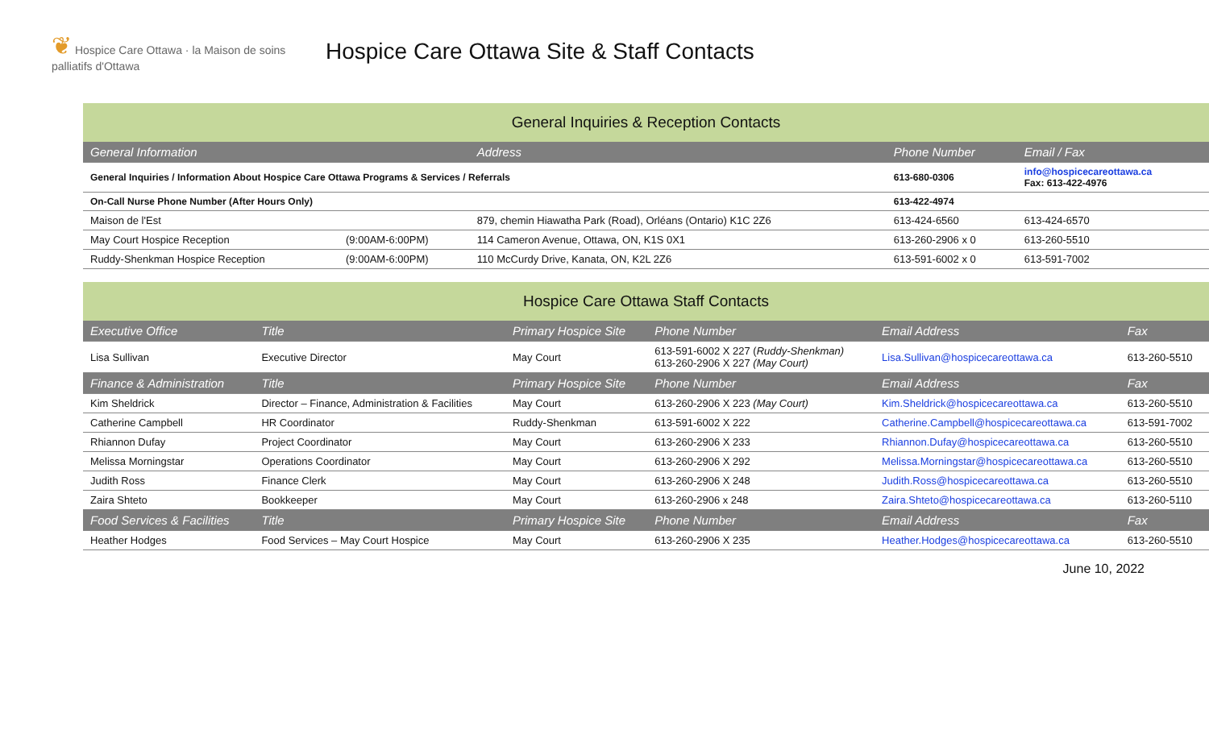❦ Hospice Care Ottawa · la Maison de soins palliatifs d'Ottawa
Hospice Care Ottawa Site & Staff Contacts
| General Inquiries & Reception Contacts | | | | |
| General Information | | Address | Phone Number | Email / Fax |
| General Inquiries / Information About Hospice Care Ottawa Programs & Services / Referrals | | | 613-680-0306 | info@hospicecareottawa.ca Fax: 613-422-4976 |
| On-Call Nurse Phone Number (After Hours Only) | | | 613-422-4974 | |
| Maison de l'Est | | 879, chemin Hiawatha Park (Road), Orléans (Ontario) K1C 2Z6 | 613-424-6560 | 613-424-6570 |
| May Court Hospice Reception | (9:00AM-6:00PM) | 114 Cameron Avenue, Ottawa, ON, K1S 0X1 | 613-260-2906 x 0 | 613-260-5510 |
| Ruddy-Shenkman Hospice Reception | (9:00AM-6:00PM) | 110 McCurdy Drive, Kanata, ON, K2L 2Z6 | 613-591-6002 x 0 | 613-591-7002 |
| Hospice Care Ottawa Staff Contacts | | | | | |
| Executive Office | Title | Primary Hospice Site | Phone Number | Email Address | Fax |
| Lisa Sullivan | Executive Director | May Court | 613-591-6002 X 227 ( Ruddy-Shenkman) 613-260-2906 X 227 (May Court) | Lisa.Sullivan@hospicecareottawa.ca | 613-260-5510 |
| Finance & Administration | Title | Primary Hospice Site | Phone Number | Email Address | Fax |
| Kim Sheldrick | Director – Finance, Administration & Facilities | May Court | 613-260-2906 X 223 (May Court) | Kim.Sheldrick@hospicecareottawa.ca | 613-260-5510 |
| Catherine Campbell | HR Coordinator | Ruddy-Shenkman | 613-591-6002 X 222 | Catherine.Campbell@hospicecareottawa.ca | 613-591-7002 |
| Rhiannon Dufay | Project Coordinator | May Court | 613-260-2906 X 233 | Rhiannon.Dufay@hospicecareottawa.ca | 613-260-5510 |
| Melissa Morningstar | Operations Coordinator | May Court | 613-260-2906 X 292 | Melissa.Morningstar@hospicecareottawa.ca | 613-260-5510 |
| Judith Ross | Finance Clerk | May Court | 613-260-2906 X 248 | Judith.Ross@hospicecareottawa.ca | 613-260-5510 |
| Zaira Shteto | Bookkeeper | May Court | 613-260-2906 x 248 | Zaira.Shteto@hospicecareottawa.ca | 613-260-5110 |
| Food Services & Facilities | Title | Primary Hospice Site | Phone Number | Email Address | Fax |
| Heather Hodges | Food Services – May Court Hospice | May Court | 613-260-2906 X 235 | Heather.Hodges@hospicecareottawa.ca | 613-260-5510 |
June 10, 2022